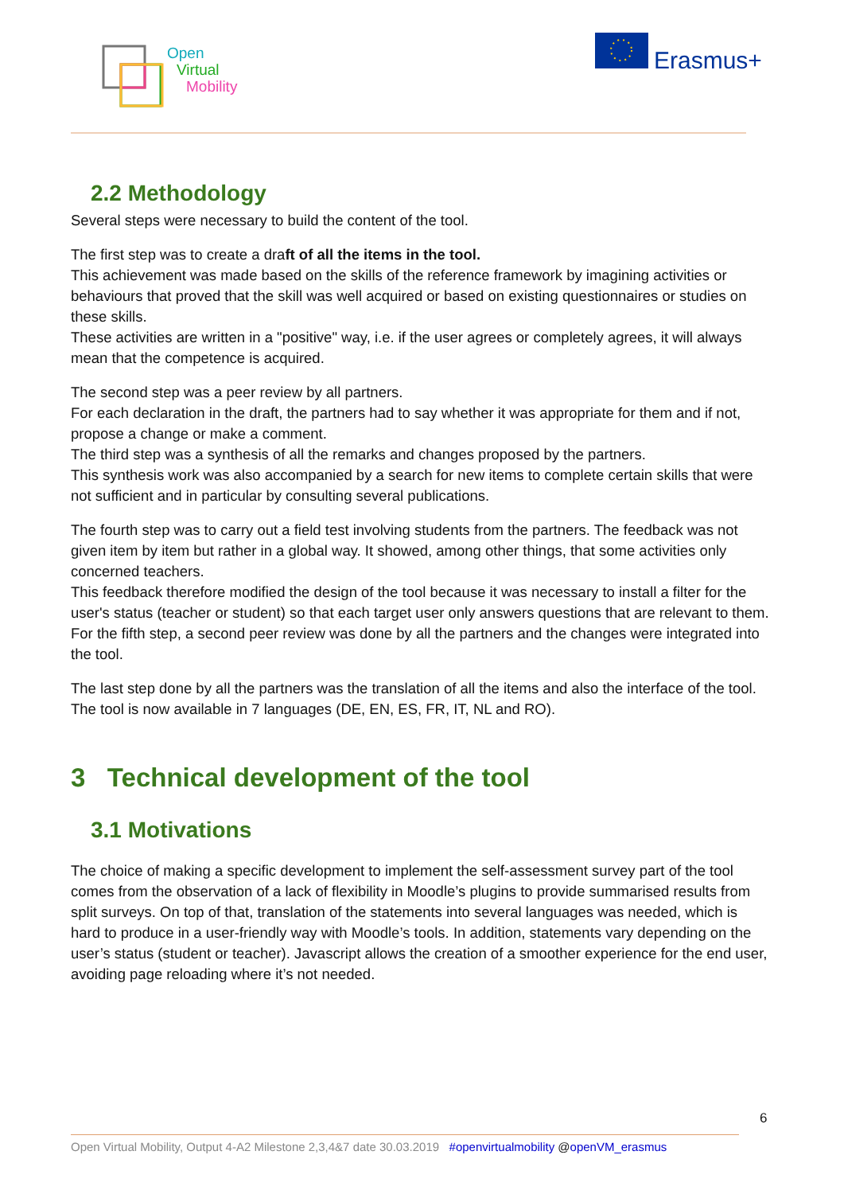Open
Virtual
Mobility
Erasmus+
2.2 Methodology
Several steps were necessary to build the content of the tool.
The first step was to create a draft of all the items in the tool.
This achievement was made based on the skills of the reference framework by imagining activities or behaviours that proved that the skill was well acquired or based on existing questionnaires or studies on these skills.
These activities are written in a "positive" way, i.e. if the user agrees or completely agrees, it will always mean that the competence is acquired.
The second step was a peer review by all partners.
For each declaration in the draft, the partners had to say whether it was appropriate for them and if not, propose a change or make a comment.
The third step was a synthesis of all the remarks and changes proposed by the partners.
This synthesis work was also accompanied by a search for new items to complete certain skills that were not sufficient and in particular by consulting several publications.
The fourth step was to carry out a field test involving students from the partners. The feedback was not given item by item but rather in a global way. It showed, among other things, that some activities only concerned teachers.
This feedback therefore modified the design of the tool because it was necessary to install a filter for the user's status (teacher or student) so that each target user only answers questions that are relevant to them.
For the fifth step, a second peer review was done by all the partners and the changes were integrated into the tool.
The last step done by all the partners was the translation of all the items and also the interface of the tool. The tool is now available in 7 languages (DE, EN, ES, FR, IT, NL and RO).
3 Technical development of the tool
3.1 Motivations
The choice of making a specific development to implement the self-assessment survey part of the tool comes from the observation of a lack of flexibility in Moodle’s plugins to provide summarised results from split surveys. On top of that, translation of the statements into several languages was needed, which is hard to produce in a user-friendly way with Moodle’s tools. In addition, statements vary depending on the user’s status (student or teacher). Javascript allows the creation of a smoother experience for the end user, avoiding page reloading where it’s not needed.
6
Open Virtual Mobility, Output 4-A2 Milestone 2,3,4&7 date 30.03.2019 #openvirtualmobility @openVM_erasmus